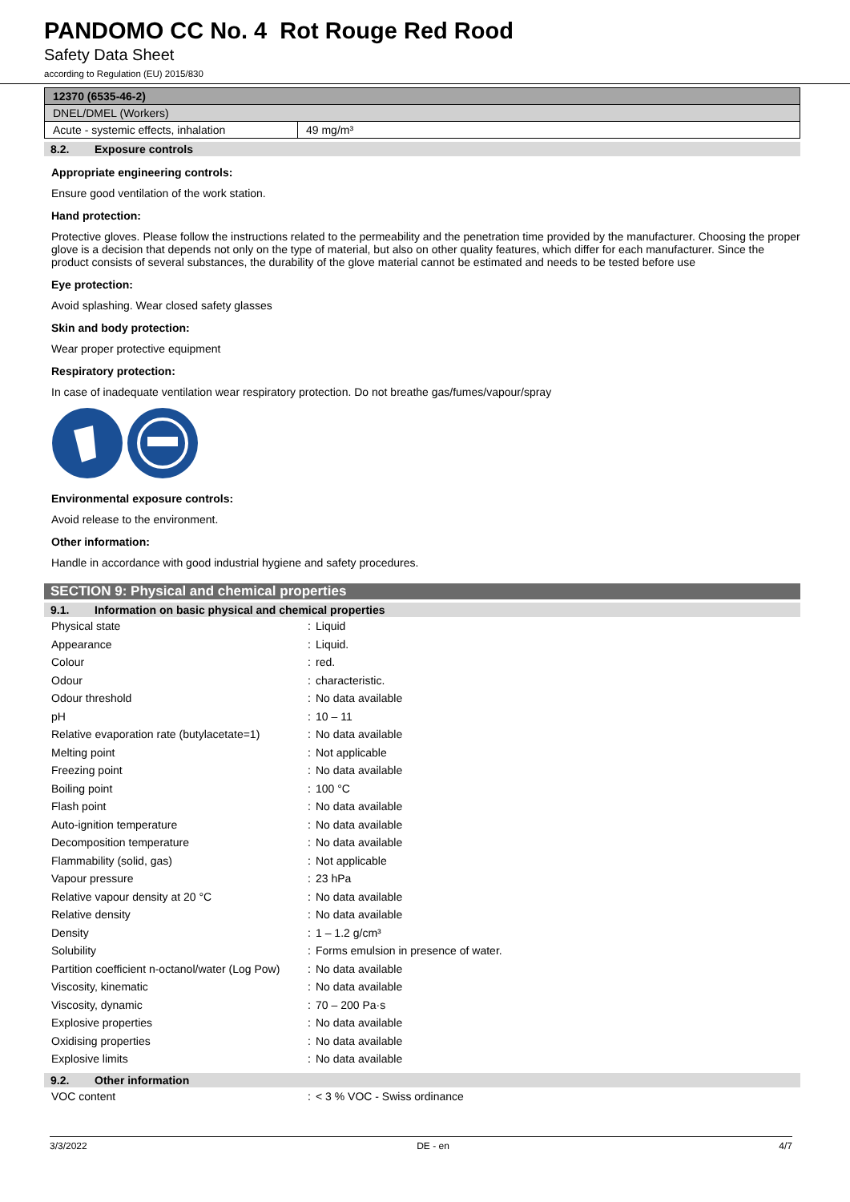PANDOMO CC No. 4 Rot Rouge Red Rood
Safety Data Sheet
according to Regulation (EU) 2015/830
| 12370 (6535-46-2) | |
| DNEL/DMEL (Workers) | |
| Acute - systemic effects, inhalation | 49 mg/m³ |
8.2. Exposure controls
Appropriate engineering controls:
Ensure good ventilation of the work station.
Hand protection:
Protective gloves. Please follow the instructions related to the permeability and the penetration time provided by the manufacturer. Choosing the proper glove is a decision that depends not only on the type of material, but also on other quality features, which differ for each manufacturer. Since the product consists of several substances, the durability of the glove material cannot be estimated and needs to be tested before use
Eye protection:
Avoid splashing. Wear closed safety glasses
Skin and body protection:
Wear proper protective equipment
Respiratory protection:
In case of inadequate ventilation wear respiratory protection. Do not breathe gas/fumes/vapour/spray
Environmental exposure controls:
Avoid release to the environment.
Other information:
Handle in accordance with good industrial hygiene and safety procedures.
SECTION 9: Physical and chemical properties
9.1. Information on basic physical and chemical properties
| Physical state | : | Liquid |
| Appearance | : | Liquid. |
| Colour | : | red. |
| Odour | : | characteristic. |
| Odour threshold | : | No data available |
| pH | : | 10 – 11 |
| Relative evaporation rate (butylacetate=1) | : | No data available |
| Melting point | : | Not applicable |
| Freezing point | : | No data available |
| Boiling point | : | 100 °C |
| Flash point | : | No data available |
| Auto-ignition temperature | : | No data available |
| Decomposition temperature | : | No data available |
| Flammability (solid, gas) | : | Not applicable |
| Vapour pressure | : | 23 hPa |
| Relative vapour density at 20 °C | : | No data available |
| Relative density | : | No data available |
| Density | : | 1 – 1.2 g/cm³ |
| Solubility | : | Forms emulsion in presence of water. |
| Partition coefficient n-octanol/water (Log Pow) | : | No data available |
| Viscosity, kinematic | : | No data available |
| Viscosity, dynamic | : | 70 – 200 Pa·s |
| Explosive properties | : | No data available |
| Oxidising properties | : | No data available |
| Explosive limits | : | No data available |
9.2. Other information
| VOC content | : | < 3 % VOC - Swiss ordinance |
3/3/2022 DE - en 4/7